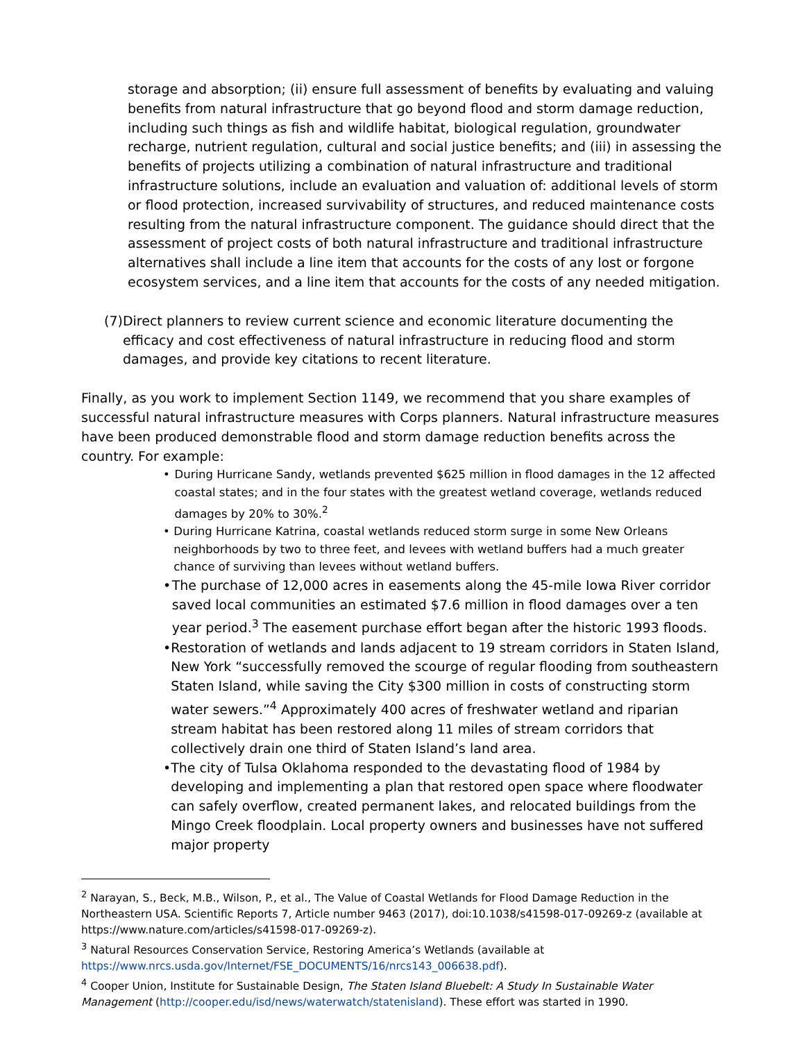storage and absorption; (ii) ensure full assessment of benefits by evaluating and valuing benefits from natural infrastructure that go beyond flood and storm damage reduction, including such things as fish and wildlife habitat, biological regulation, groundwater recharge, nutrient regulation, cultural and social justice benefits; and (iii) in assessing the benefits of projects utilizing a combination of natural infrastructure and traditional infrastructure solutions, include an evaluation and valuation of: additional levels of storm or flood protection, increased survivability of structures, and reduced maintenance costs resulting from the natural infrastructure component. The guidance should direct that the assessment of project costs of both natural infrastructure and traditional infrastructure alternatives shall include a line item that accounts for the costs of any lost or forgone ecosystem services, and a line item that accounts for the costs of any needed mitigation.
(7) Direct planners to review current science and economic literature documenting the efficacy and cost effectiveness of natural infrastructure in reducing flood and storm damages, and provide key citations to recent literature.
Finally, as you work to implement Section 1149, we recommend that you share examples of successful natural infrastructure measures with Corps planners. Natural infrastructure measures have been produced demonstrable flood and storm damage reduction benefits across the country. For example:
• During Hurricane Sandy, wetlands prevented $625 million in flood damages in the 12 affected coastal states; and in the four states with the greatest wetland coverage, wetlands reduced damages by 20% to 30%.<sup>2</sup>
• During Hurricane Katrina, coastal wetlands reduced storm surge in some New Orleans neighborhoods by two to three feet, and levees with wetland buffers had a much greater chance of surviving than levees without wetland buffers.
• The purchase of 12,000 acres in easements along the 45-mile Iowa River corridor saved local communities an estimated $7.6 million in flood damages over a ten year period.<sup>3</sup> The easement purchase effort began after the historic 1993 floods.
• Restoration of wetlands and lands adjacent to 19 stream corridors in Staten Island, New York “successfully removed the scourge of regular flooding from southeastern Staten Island, while saving the City $300 million in costs of constructing storm water sewers.”<sup>4</sup> Approximately 400 acres of freshwater wetland and riparian stream habitat has been restored along 11 miles of stream corridors that collectively drain one third of Staten Island’s land area.
• The city of Tulsa Oklahoma responded to the devastating flood of 1984 by developing and implementing a plan that restored open space where floodwater can safely overflow, created permanent lakes, and relocated buildings from the Mingo Creek floodplain. Local property owners and businesses have not suffered major property
<sup>2</sup> Narayan, S., Beck, M.B., Wilson, P., et al., The Value of Coastal Wetlands for Flood Damage Reduction in the Northeastern USA. Scientific Reports 7, Article number 9463 (2017), doi:10.1038/s41598-017-09269-z (available at https://www.nature.com/articles/s41598-017-09269-z).
<sup>3</sup> Natural Resources Conservation Service, Restoring America’s Wetlands (available at https://www.nrcs.usda.gov/Internet/FSE_DOCUMENTS/16/nrcs143_006638.pdf).
<sup>4</sup> Cooper Union, Institute for Sustainable Design, The Staten Island Bluebelt: A Study In Sustainable Water Management (http://cooper.edu/isd/news/waterwatch/statenisland). These effort was started in 1990.